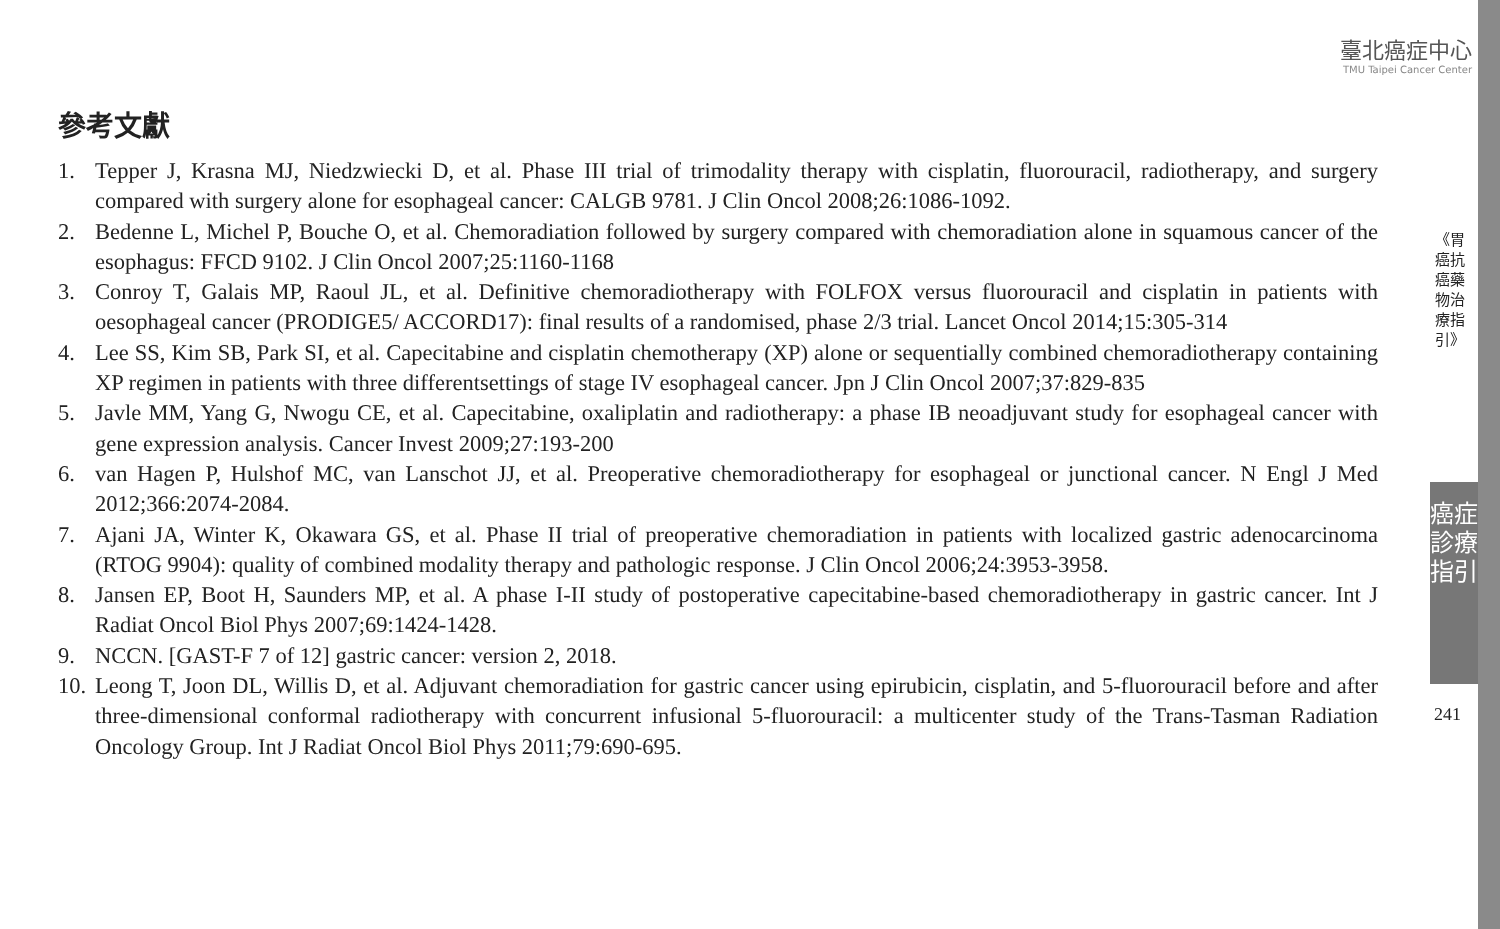臺北癌症中心
TMU Taipei Cancer Center
《胃癌抗癌藥物治療指引》
癌症診療指引
241
參考文獻
1. Tepper J, Krasna MJ, Niedzwiecki D, et al. Phase III trial of trimodality therapy with cisplatin, fluorouracil, radiotherapy, and surgery compared with surgery alone for esophageal cancer: CALGB 9781. J Clin Oncol 2008;26:1086-1092.
2. Bedenne L, Michel P, Bouche O, et al. Chemoradiation followed by surgery compared with chemoradiation alone in squamous cancer of the esophagus: FFCD 9102. J Clin Oncol 2007;25:1160-1168
3. Conroy T, Galais MP, Raoul JL, et al. Definitive chemoradiotherapy with FOLFOX versus fluorouracil and cisplatin in patients with oesophageal cancer (PRODIGE5/ ACCORD17): final results of a randomised, phase 2/3 trial. Lancet Oncol 2014;15:305-314
4. Lee SS, Kim SB, Park SI, et al. Capecitabine and cisplatin chemotherapy (XP) alone or sequentially combined chemoradiotherapy containing XP regimen in patients with three differentsettings of stage IV esophageal cancer. Jpn J Clin Oncol 2007;37:829-835
5. Javle MM, Yang G, Nwogu CE, et al. Capecitabine, oxaliplatin and radiotherapy: a phase IB neoadjuvant study for esophageal cancer with gene expression analysis. Cancer Invest 2009;27:193-200
6. van Hagen P, Hulshof MC, van Lanschot JJ, et al. Preoperative chemoradiotherapy for esophageal or junctional cancer. N Engl J Med 2012;366:2074-2084.
7. Ajani JA, Winter K, Okawara GS, et al. Phase II trial of preoperative chemoradiation in patients with localized gastric adenocarcinoma (RTOG 9904): quality of combined modality therapy and pathologic response. J Clin Oncol 2006;24:3953-3958.
8. Jansen EP, Boot H, Saunders MP, et al. A phase I-II study of postoperative capecitabine-based chemoradiotherapy in gastric cancer. Int J Radiat Oncol Biol Phys 2007;69:1424-1428.
9. NCCN. [GAST-F 7 of 12] gastric cancer: version 2, 2018.
10. Leong T, Joon DL, Willis D, et al. Adjuvant chemoradiation for gastric cancer using epirubicin, cisplatin, and 5-fluorouracil before and after three-dimensional conformal radiotherapy with concurrent infusional 5-fluorouracil: a multicenter study of the Trans-Tasman Radiation Oncology Group. Int J Radiat Oncol Biol Phys 2011;79:690-695.